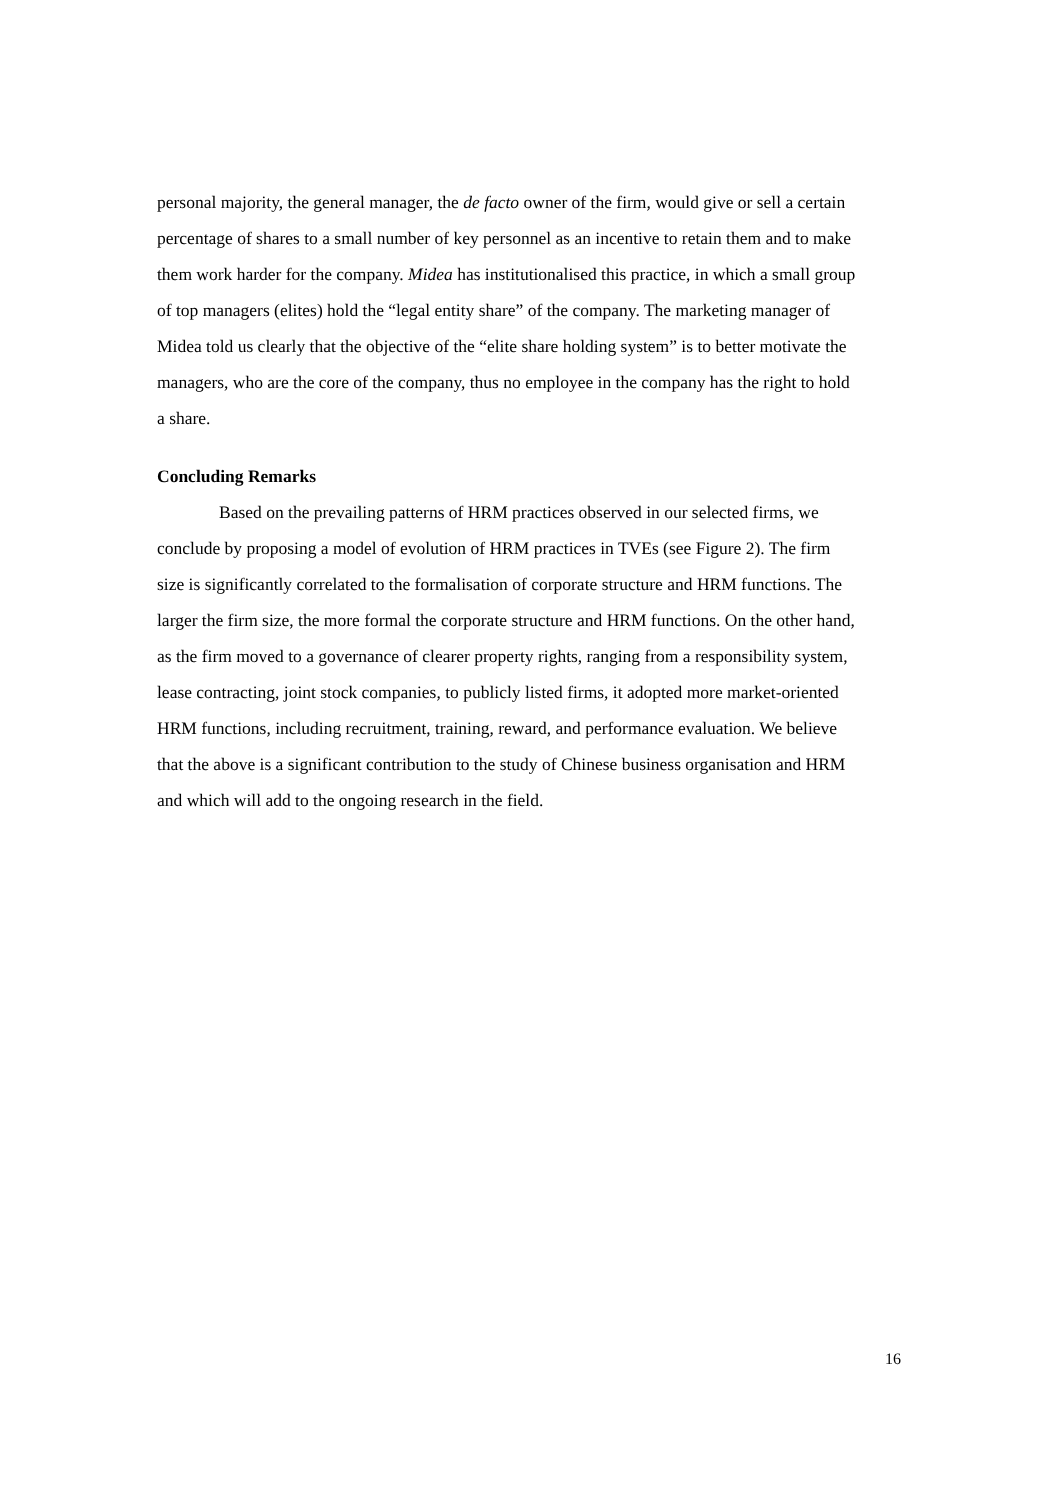personal majority, the general manager, the de facto owner of the firm, would give or sell a certain percentage of shares to a small number of key personnel as an incentive to retain them and to make them work harder for the company. Midea has institutionalised this practice, in which a small group of top managers (elites) hold the “legal entity share” of the company. The marketing manager of Midea told us clearly that the objective of the “elite share holding system” is to better motivate the managers, who are the core of the company, thus no employee in the company has the right to hold a share.
Concluding Remarks
Based on the prevailing patterns of HRM practices observed in our selected firms, we conclude by proposing a model of evolution of HRM practices in TVEs (see Figure 2). The firm size is significantly correlated to the formalisation of corporate structure and HRM functions. The larger the firm size, the more formal the corporate structure and HRM functions. On the other hand, as the firm moved to a governance of clearer property rights, ranging from a responsibility system, lease contracting, joint stock companies, to publicly listed firms, it adopted more market-oriented HRM functions, including recruitment, training, reward, and performance evaluation. We believe that the above is a significant contribution to the study of Chinese business organisation and HRM and which will add to the ongoing research in the field.
16